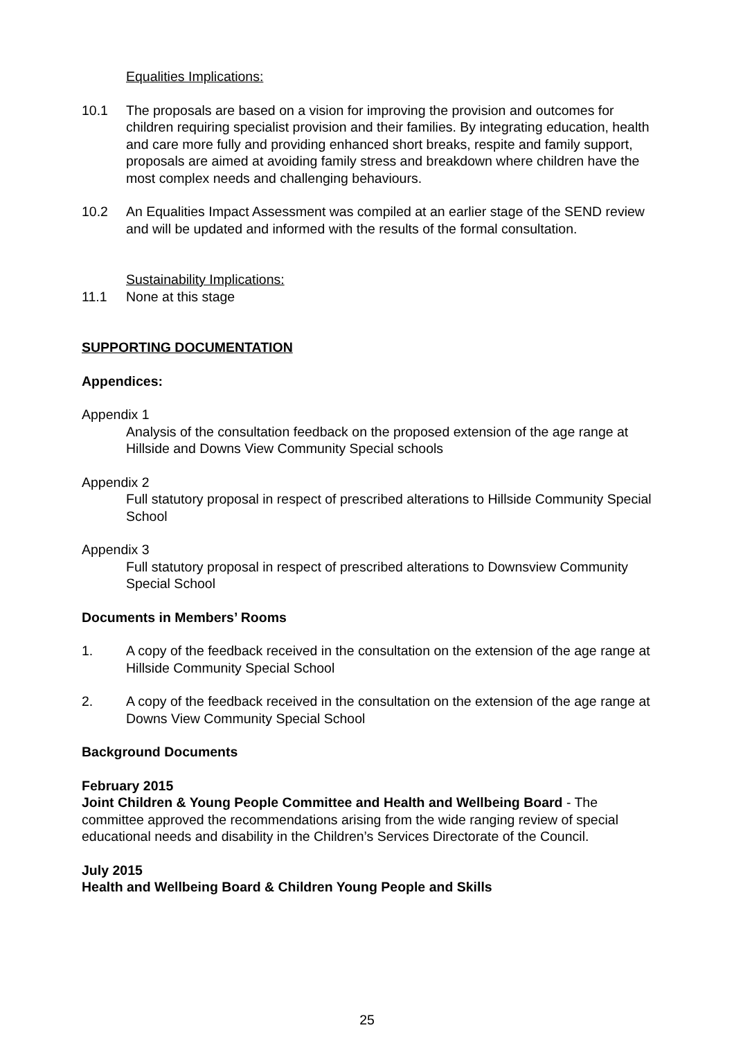Equalities Implications:
10.1 The proposals are based on a vision for improving the provision and outcomes for children requiring specialist provision and their families. By integrating education, health and care more fully and providing enhanced short breaks, respite and family support, proposals are aimed at avoiding family stress and breakdown where children have the most complex needs and challenging behaviours.
10.2 An Equalities Impact Assessment was compiled at an earlier stage of the SEND review and will be updated and informed with the results of the formal consultation.
Sustainability Implications:
11.1 None at this stage
SUPPORTING DOCUMENTATION
Appendices:
Appendix 1
Analysis of the consultation feedback on the proposed extension of the age range at Hillside and Downs View Community Special schools
Appendix 2
Full statutory proposal in respect of prescribed alterations to Hillside Community Special School
Appendix 3
Full statutory proposal in respect of prescribed alterations to Downsview Community Special School
Documents in Members’ Rooms
1. A copy of the feedback received in the consultation on the extension of the age range at Hillside Community Special School
2. A copy of the feedback received in the consultation on the extension of the age range at Downs View Community Special School
Background Documents
February 2015
Joint Children & Young People Committee and Health and Wellbeing Board - The committee approved the recommendations arising from the wide ranging review of special educational needs and disability in the Children’s Services Directorate of the Council.
July 2015
Health and Wellbeing Board & Children Young People and Skills
25